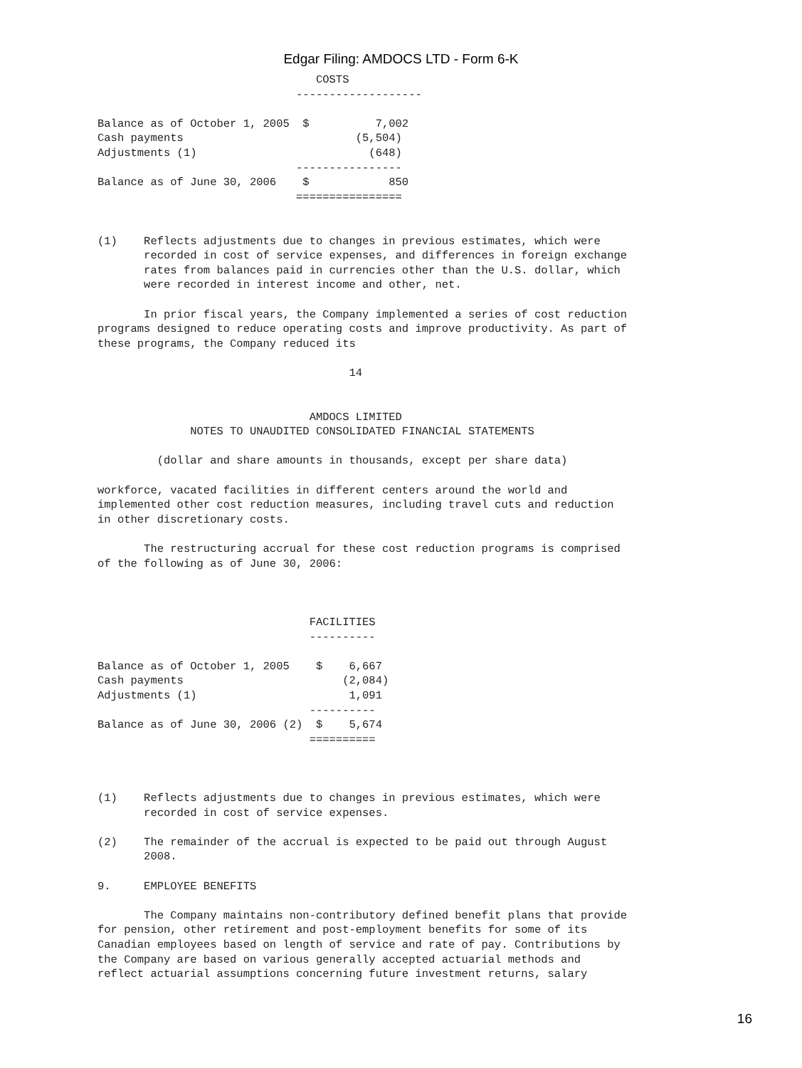Edgar Filing: AMDOCS LTD - Form 6-K
                                 COSTS
                              -------------------

Balance as of October 1, 2005  $          7,002
Cash payments                          (5,504)
Adjustments (1)                          (648)
                              ----------------
Balance as of June 30, 2006    $            850
                              ================


(1)    Reflects adjustments due to changes in previous estimates, which were
       recorded in cost of service expenses, and differences in foreign exchange
       rates from balances paid in currencies other than the U.S. dollar, which
       were recorded in interest income and other, net.

       In prior fiscal years, the Company implemented a series of cost reduction
programs designed to reduce operating costs and improve productivity. As part of
these programs, the Company reduced its

                                      14


                                AMDOCS LIMITED
              NOTES TO UNAUDITED CONSOLIDATED FINANCIAL STATEMENTS

         (dollar and share amounts in thousands, except per share data)

workforce, vacated facilities in different centers around the world and
implemented other cost reduction measures, including travel cuts and reduction
in other discretionary costs.

       The restructuring accrual for these cost reduction programs is comprised
of the following as of June 30, 2006:



                                FACILITIES
                                ----------

Balance as of October 1, 2005    $    6,667
Cash payments                        (2,084)
Adjustments (1)                       1,091
                                ----------
Balance as of June 30, 2006 (2)  $    5,674
                                ==========



(1)    Reflects adjustments due to changes in previous estimates, which were
       recorded in cost of service expenses.

(2)    The remainder of the accrual is expected to be paid out through August
       2008.

9.     EMPLOYEE BENEFITS

       The Company maintains non-contributory defined benefit plans that provide
for pension, other retirement and post-employment benefits for some of its
Canadian employees based on length of service and rate of pay. Contributions by
the Company are based on various generally accepted actuarial methods and
reflect actuarial assumptions concerning future investment returns, salary
16